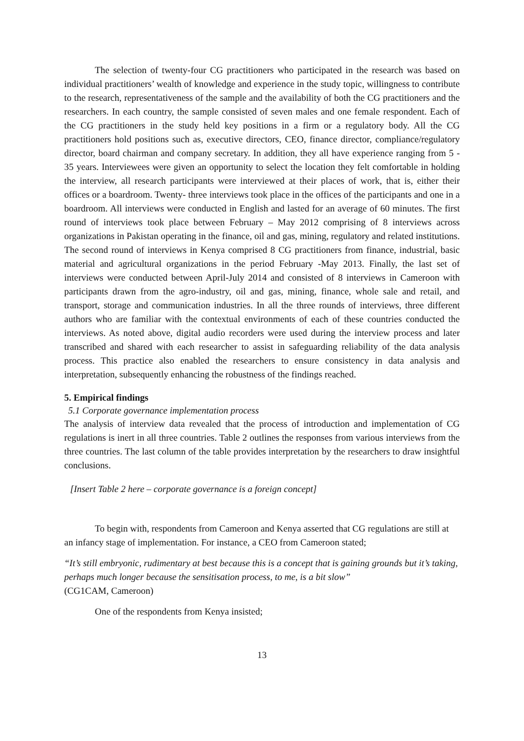The selection of twenty-four CG practitioners who participated in the research was based on individual practitioners’ wealth of knowledge and experience in the study topic, willingness to contribute to the research, representativeness of the sample and the availability of both the CG practitioners and the researchers. In each country, the sample consisted of seven males and one female respondent. Each of the CG practitioners in the study held key positions in a firm or a regulatory body. All the CG practitioners hold positions such as, executive directors, CEO, finance director, compliance/regulatory director, board chairman and company secretary. In addition, they all have experience ranging from 5 - 35 years. Interviewees were given an opportunity to select the location they felt comfortable in holding the interview, all research participants were interviewed at their places of work, that is, either their offices or a boardroom. Twenty- three interviews took place in the offices of the participants and one in a boardroom. All interviews were conducted in English and lasted for an average of 60 minutes. The first round of interviews took place between February – May 2012 comprising of 8 interviews across organizations in Pakistan operating in the finance, oil and gas, mining, regulatory and related institutions. The second round of interviews in Kenya comprised 8 CG practitioners from finance, industrial, basic material and agricultural organizations in the period February -May 2013. Finally, the last set of interviews were conducted between April-July 2014 and consisted of 8 interviews in Cameroon with participants drawn from the agro-industry, oil and gas, mining, finance, whole sale and retail, and transport, storage and communication industries. In all the three rounds of interviews, three different authors who are familiar with the contextual environments of each of these countries conducted the interviews. As noted above, digital audio recorders were used during the interview process and later transcribed and shared with each researcher to assist in safeguarding reliability of the data analysis process. This practice also enabled the researchers to ensure consistency in data analysis and interpretation, subsequently enhancing the robustness of the findings reached.
5. Empirical findings
5.1 Corporate governance implementation process
The analysis of interview data revealed that the process of introduction and implementation of CG regulations is inert in all three countries. Table 2 outlines the responses from various interviews from the three countries. The last column of the table provides interpretation by the researchers to draw insightful conclusions.
[Insert Table 2 here – corporate governance is a foreign concept]
To begin with, respondents from Cameroon and Kenya asserted that CG regulations are still at an infancy stage of implementation. For instance, a CEO from Cameroon stated;
“It’s still embryonic, rudimentary at best because this is a concept that is gaining grounds but it’s taking, perhaps much longer because the sensitisation process, to me, is a bit slow”
(CG1CAM, Cameroon)
One of the respondents from Kenya insisted;
13